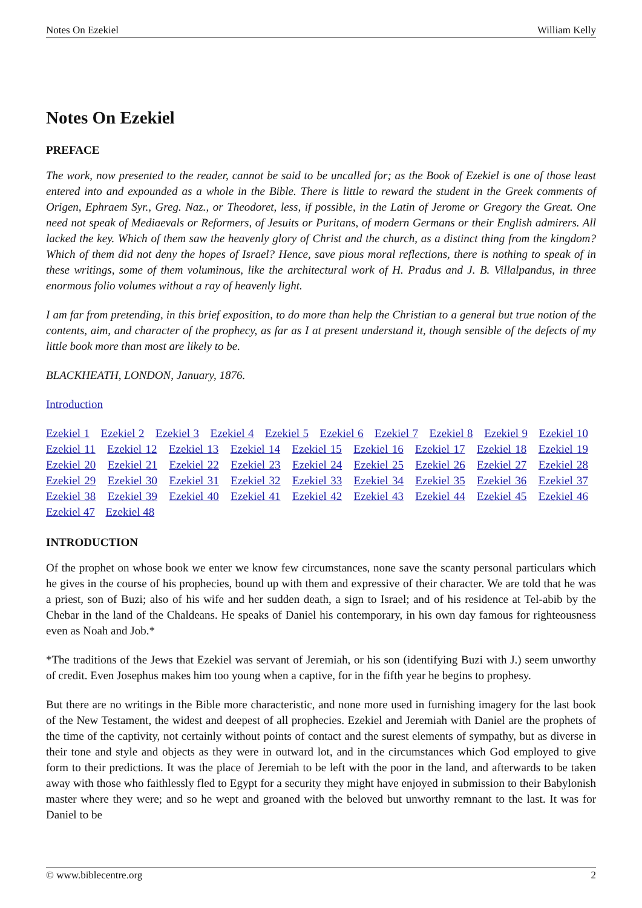Notes On Ezekiel William Kelly
Notes On Ezekiel
PREFACE
The work, now presented to the reader, cannot be said to be uncalled for; as the Book of Ezekiel is one of those least entered into and expounded as a whole in the Bible. There is little to reward the student in the Greek comments of Origen, Ephraem Syr., Greg. Naz., or Theodoret, less, if possible, in the Latin of Jerome or Gregory the Great. One need not speak of Mediaevals or Reformers, of Jesuits or Puritans, of modern Germans or their English admirers. All lacked the key. Which of them saw the heavenly glory of Christ and the church, as a distinct thing from the kingdom? Which of them did not deny the hopes of Israel? Hence, save pious moral reflections, there is nothing to speak of in these writings, some of them voluminous, like the architectural work of H. Pradus and J. B. Villalpandus, in three enormous folio volumes without a ray of heavenly light.
I am far from pretending, in this brief exposition, to do more than help the Christian to a general but true notion of the contents, aim, and character of the prophecy, as far as I at present understand it, though sensible of the defects of my little book more than most are likely to be.
BLACKHEATH, LONDON, January, 1876.
Introduction
Ezekiel 1 Ezekiel 2 Ezekiel 3 Ezekiel 4 Ezekiel 5 Ezekiel 6 Ezekiel 7 Ezekiel 8 Ezekiel 9 Ezekiel 10 Ezekiel 11 Ezekiel 12 Ezekiel 13 Ezekiel 14 Ezekiel 15 Ezekiel 16 Ezekiel 17 Ezekiel 18 Ezekiel 19 Ezekiel 20 Ezekiel 21 Ezekiel 22 Ezekiel 23 Ezekiel 24 Ezekiel 25 Ezekiel 26 Ezekiel 27 Ezekiel 28 Ezekiel 29 Ezekiel 30 Ezekiel 31 Ezekiel 32 Ezekiel 33 Ezekiel 34 Ezekiel 35 Ezekiel 36 Ezekiel 37 Ezekiel 38 Ezekiel 39 Ezekiel 40 Ezekiel 41 Ezekiel 42 Ezekiel 43 Ezekiel 44 Ezekiel 45 Ezekiel 46 Ezekiel 47 Ezekiel 48
INTRODUCTION
Of the prophet on whose book we enter we know few circumstances, none save the scanty personal particulars which he gives in the course of his prophecies, bound up with them and expressive of their character. We are told that he was a priest, son of Buzi; also of his wife and her sudden death, a sign to Israel; and of his residence at Tel-abib by the Chebar in the land of the Chaldeans. He speaks of Daniel his contemporary, in his own day famous for righteousness even as Noah and Job.*
*The traditions of the Jews that Ezekiel was servant of Jeremiah, or his son (identifying Buzi with J.) seem unworthy of credit. Even Josephus makes him too young when a captive, for in the fifth year he begins to prophesy.
But there are no writings in the Bible more characteristic, and none more used in furnishing imagery for the last book of the New Testament, the widest and deepest of all prophecies. Ezekiel and Jeremiah with Daniel are the prophets of the time of the captivity, not certainly without points of contact and the surest elements of sympathy, but as diverse in their tone and style and objects as they were in outward lot, and in the circumstances which God employed to give form to their predictions. It was the place of Jeremiah to be left with the poor in the land, and afterwards to be taken away with those who faithlessly fled to Egypt for a security they might have enjoyed in submission to their Babylonish master where they were; and so he wept and groaned with the beloved but unworthy remnant to the last. It was for Daniel to be
© www.biblecentre.org 2